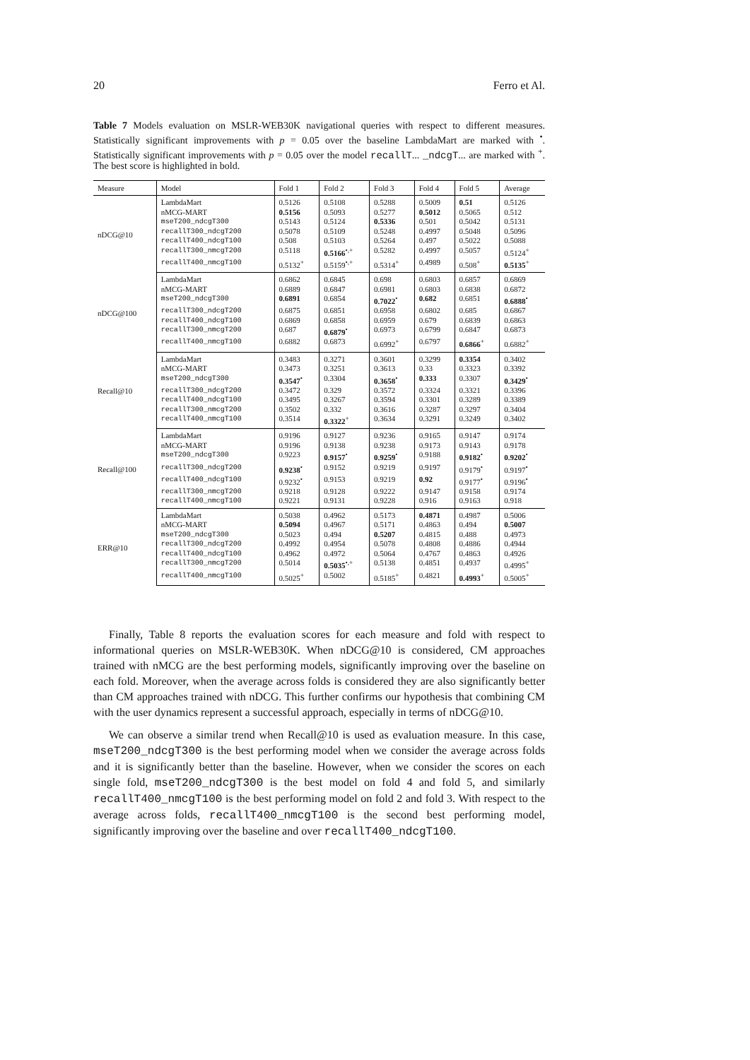20 Ferro et Al.
Table 7 Models evaluation on MSLR-WEB30K navigational queries with respect to different measures. Statistically significant improvements with p = 0.05 over the baseline LambdaMart are marked with <sup>•</sup>. Statistically significant improvements with p = 0.05 over the model recallT... _ndcgT... are marked with <sup>+</sup>. The best score is highlighted in bold.
| Measure | Model | Fold 1 | Fold 2 | Fold 3 | Fold 4 | Fold 5 | Average |
| --- | --- | --- | --- | --- | --- | --- | --- |
| nDCG@10 | LambdaMart | 0.5126 | 0.5108 | 0.5288 | 0.5009 | 0.51 | 0.5126 |
| | nMCG-MART | 0.5156 | 0.5093 | 0.5277 | 0.5012 | 0.5065 | 0.512 |
| | mseT200_ndcgT300 | 0.5143 | 0.5124 | 0.5336 | 0.501 | 0.5042 | 0.5131 |
| | recallT300_ndcgT200 | 0.5078 | 0.5109 | 0.5248 | 0.4997 | 0.5048 | 0.5096 |
| | recallT400_ndcgT100 | 0.508 | 0.5103 | 0.5264 | 0.497 | 0.5022 | 0.5088 |
| | recallT300_nmcgT200 | 0.5118 | 0.5166<sup>•,+</sup> | 0.5282 | 0.4997 | 0.5057 | 0.5124<sup>+</sup> |
| | recallT400_nmcgT100 | 0.5132<sup>+</sup> | 0.5159<sup>•,+</sup> | 0.5314<sup>+</sup> | 0.4989 | 0.508<sup>+</sup> | 0.5135<sup>+</sup> |
| nDCG@100 | LambdaMart | 0.6862 | 0.6845 | 0.698 | 0.6803 | 0.6857 | 0.6869 |
| | nMCG-MART | 0.6889 | 0.6847 | 0.6981 | 0.6803 | 0.6838 | 0.6872 |
| | mseT200_ndcgT300 | 0.6891 | 0.6854 | 0.7022<sup>•</sup> | 0.682 | 0.6851 | 0.6888<sup>•</sup> |
| | recallT300_ndcgT200 | 0.6875 | 0.6851 | 0.6958 | 0.6802 | 0.685 | 0.6867 |
| | recallT400_ndcgT100 | 0.6869 | 0.6858 | 0.6959 | 0.679 | 0.6839 | 0.6863 |
| | recallT300_nmcgT200 | 0.687 | 0.6879<sup>•</sup> | 0.6973 | 0.6799 | 0.6847 | 0.6873 |
| | recallT400_nmcgT100 | 0.6882 | 0.6873 | 0.6992<sup>+</sup> | 0.6797 | 0.6866<sup>+</sup> | 0.6882<sup>+</sup> |
| Recall@10 | LambdaMart | 0.3483 | 0.3271 | 0.3601 | 0.3299 | 0.3354 | 0.3402 |
| | nMCG-MART | 0.3473 | 0.3251 | 0.3613 | 0.33 | 0.3323 | 0.3392 |
| | mseT200_ndcgT300 | 0.3547<sup>•</sup> | 0.3304 | 0.3658<sup>•</sup> | 0.333 | 0.3307 | 0.3429<sup>•</sup> |
| | recallT300_ndcgT200 | 0.3472 | 0.329 | 0.3572 | 0.3324 | 0.3321 | 0.3396 |
| | recallT400_ndcgT100 | 0.3495 | 0.3267 | 0.3594 | 0.3301 | 0.3289 | 0.3389 |
| | recallT300_nmcgT200 | 0.3502 | 0.332 | 0.3616 | 0.3287 | 0.3297 | 0.3404 |
| | recallT400_nmcgT100 | 0.3514 | 0.3322<sup>+</sup> | 0.3634 | 0.3291 | 0.3249 | 0.3402 |
| Recall@100 | LambdaMart | 0.9196 | 0.9127 | 0.9236 | 0.9165 | 0.9147 | 0.9174 |
| | nMCG-MART | 0.9196 | 0.9138 | 0.9238 | 0.9173 | 0.9143 | 0.9178 |
| | mseT200_ndcgT300 | 0.9223 | 0.9157<sup>•</sup> | 0.9259<sup>•</sup> | 0.9188 | 0.9182<sup>•</sup> | 0.9202<sup>•</sup> |
| | recallT300_ndcgT200 | 0.9238<sup>•</sup> | 0.9152 | 0.9219 | 0.9197 | 0.9179<sup>•</sup> | 0.9197<sup>•</sup> |
| | recallT400_ndcgT100 | 0.9232<sup>•</sup> | 0.9153 | 0.9219 | 0.92 | 0.9177<sup>•</sup> | 0.9196<sup>•</sup> |
| | recallT300_nmcgT200 | 0.9218 | 0.9128 | 0.9222 | 0.9147 | 0.9158 | 0.9174 |
| | recallT400_nmcgT100 | 0.9221 | 0.9131 | 0.9228 | 0.916 | 0.9163 | 0.918 |
| ERR@10 | LambdaMart | 0.5038 | 0.4962 | 0.5173 | 0.4871 | 0.4987 | 0.5006 |
| | nMCG-MART | 0.5094 | 0.4967 | 0.5171 | 0.4863 | 0.494 | 0.5007 |
| | mseT200_ndcgT300 | 0.5023 | 0.494 | 0.5207 | 0.4815 | 0.488 | 0.4973 |
| | recallT300_ndcgT200 | 0.4992 | 0.4954 | 0.5078 | 0.4808 | 0.4886 | 0.4944 |
| | recallT400_ndcgT100 | 0.4962 | 0.4972 | 0.5064 | 0.4767 | 0.4863 | 0.4926 |
| | recallT300_nmcgT200 | 0.5014 | 0.5035<sup>•,+</sup> | 0.5138 | 0.4851 | 0.4937 | 0.4995<sup>+</sup> |
| | recallT400_nmcgT100 | 0.5025<sup>+</sup> | 0.5002 | 0.5185<sup>+</sup> | 0.4821 | 0.4993<sup>+</sup> | 0.5005<sup>+</sup> |
Finally, Table 8 reports the evaluation scores for each measure and fold with respect to informational queries on MSLR-WEB30K. When nDCG@10 is considered, CM approaches trained with nMCG are the best performing models, significantly improving over the baseline on each fold. Moreover, when the average across folds is considered they are also significantly better than CM approaches trained with nDCG. This further confirms our hypothesis that combining CM with the user dynamics represent a successful approach, especially in terms of nDCG@10.
We can observe a similar trend when Recall@10 is used as evaluation measure. In this case, mseT200_ndcgT300 is the best performing model when we consider the average across folds and it is significantly better than the baseline. However, when we consider the scores on each single fold, mseT200_ndcgT300 is the best model on fold 4 and fold 5, and similarly recallT400_nmcgT100 is the best performing model on fold 2 and fold 3. With respect to the average across folds, recallT400_nmcgT100 is the second best performing model, significantly improving over the baseline and over recallT400_ndcgT100.